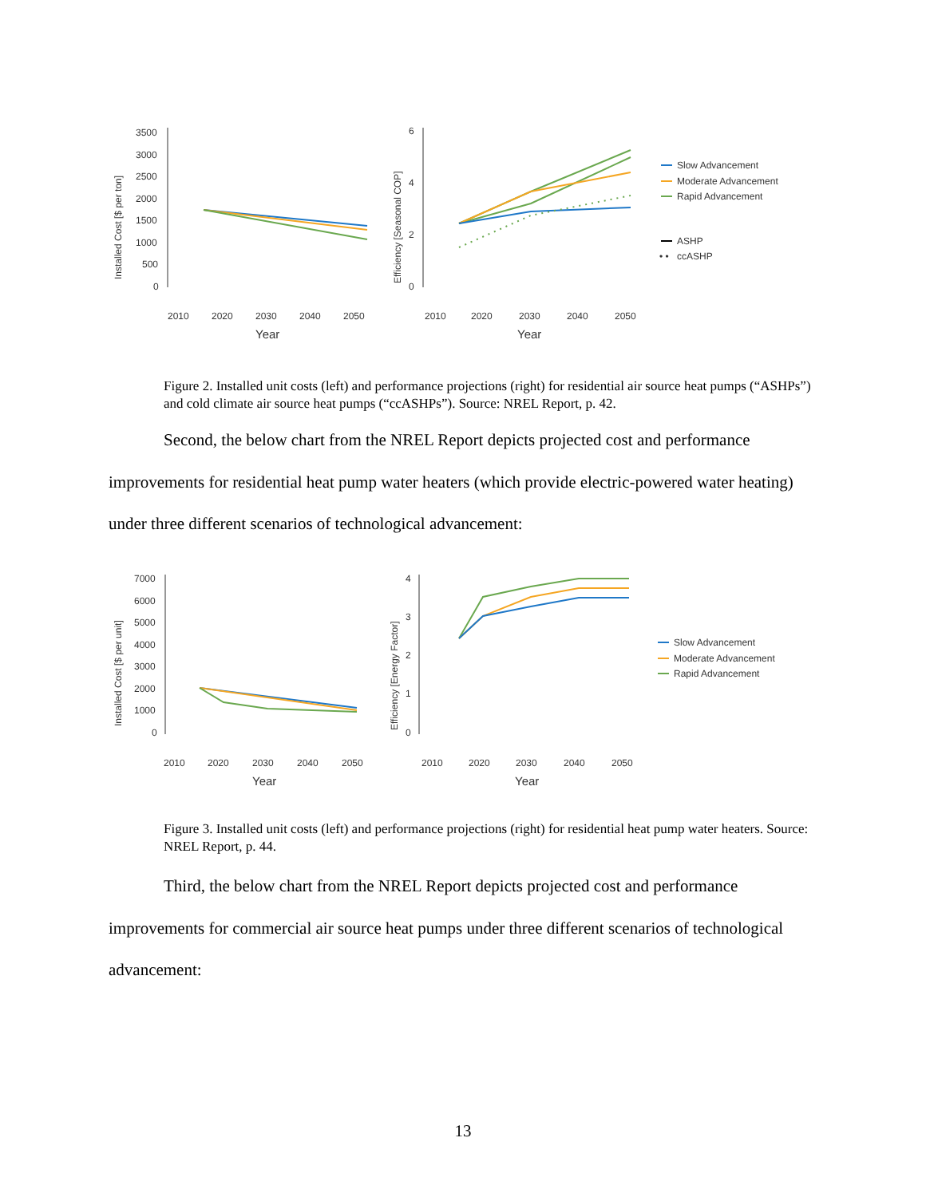3500
3000
2500
2000
1500
1000
500
0
Installed Cost [$ per ton]
2010
2020
2030
2040
2050
Year
6
4
2
0
Efficiency [Seasonal COP]
2010
2020
2030
2040
2050
Year
Slow Advancement
Moderate Advancement
Rapid Advancement
ASHP
• •
ccASHP
Figure 2. Installed unit costs (left) and performance projections (right) for residential air source heat pumps (“ASHPs”) and cold climate air source heat pumps (“ccASHPs”). Source: NREL Report, p. 42.
Second, the below chart from the NREL Report depicts projected cost and performance
improvements for residential heat pump water heaters (which provide electric-powered water heating) under three different scenarios of technological advancement:
7000
6000
5000
4000
3000
2000
1000
0
Installed Cost [$ per unit]
2010
2020
2030
2040
2050
Year
4
3
2
1
0
Efficiency [Energy Factor]
2010
2020
2030
2040
2050
Year
Slow Advancement
Moderate Advancement
Rapid Advancement
Figure 3. Installed unit costs (left) and performance projections (right) for residential heat pump water heaters. Source: NREL Report, p. 44.
Third, the below chart from the NREL Report depicts projected cost and performance
improvements for commercial air source heat pumps under three different scenarios of technological advancement:
13